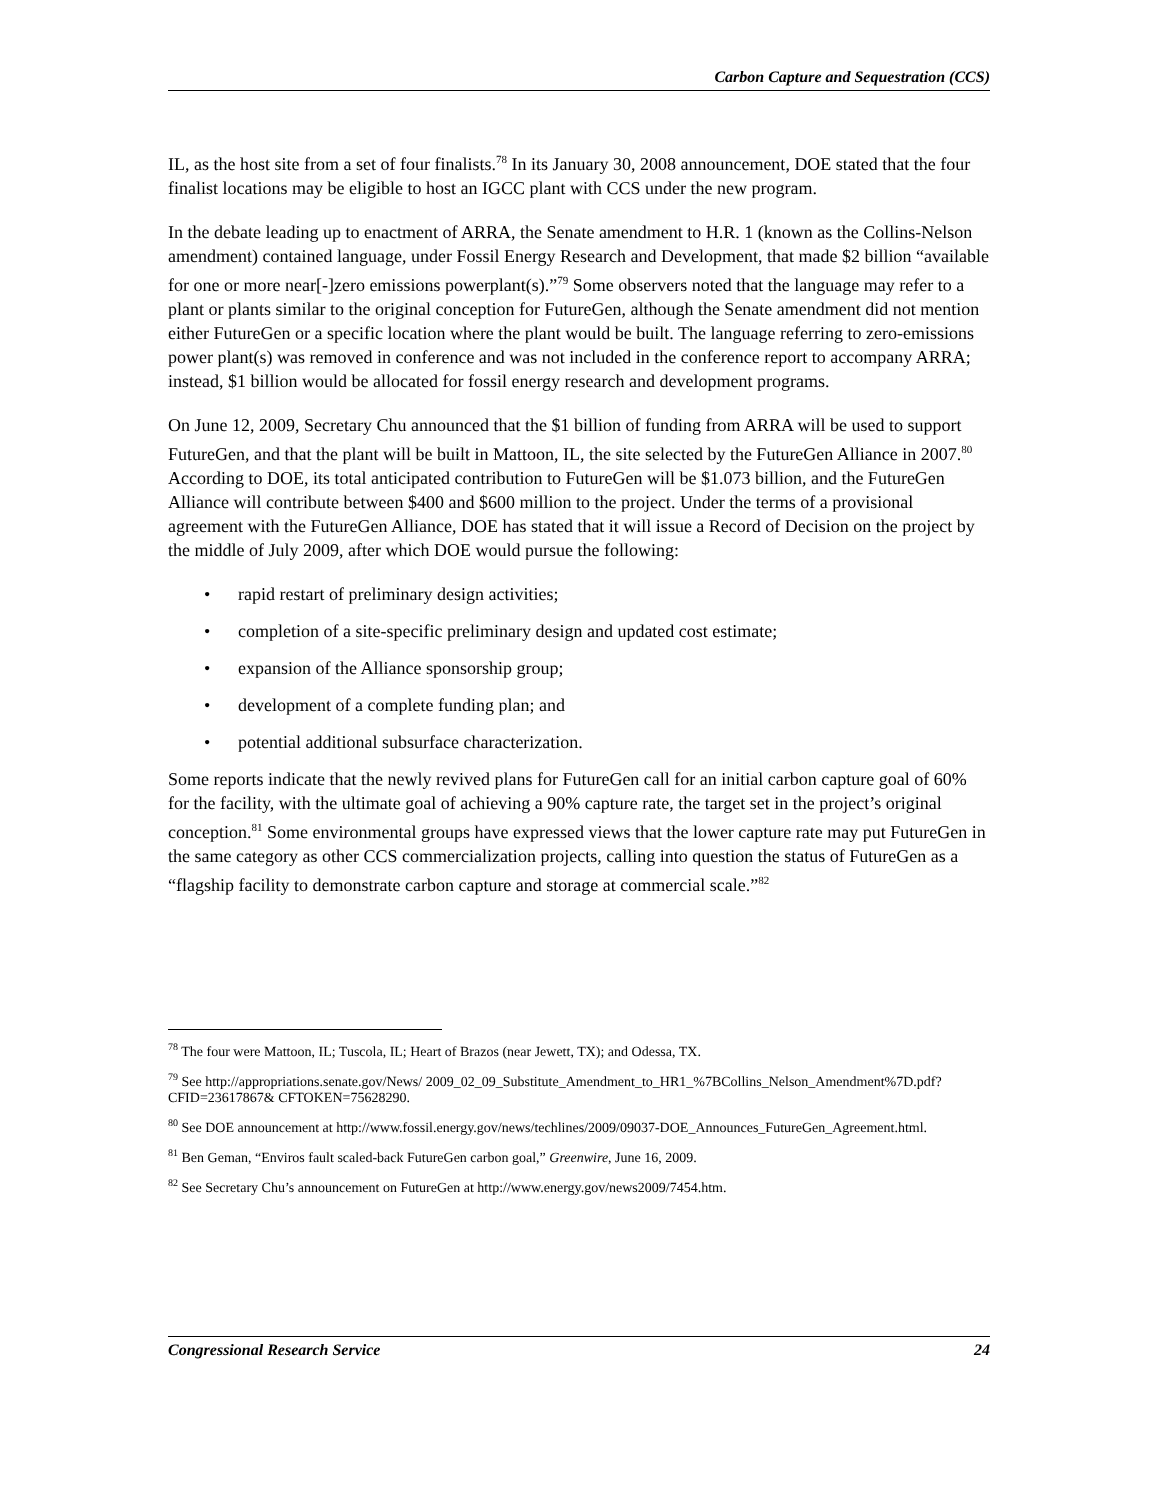Carbon Capture and Sequestration (CCS)
IL, as the host site from a set of four finalists.<sup>78</sup> In its January 30, 2008 announcement, DOE stated that the four finalist locations may be eligible to host an IGCC plant with CCS under the new program.
In the debate leading up to enactment of ARRA, the Senate amendment to H.R. 1 (known as the Collins-Nelson amendment) contained language, under Fossil Energy Research and Development, that made $2 billion “available for one or more near[-]zero emissions powerplant(s).”<sup>79</sup> Some observers noted that the language may refer to a plant or plants similar to the original conception for FutureGen, although the Senate amendment did not mention either FutureGen or a specific location where the plant would be built. The language referring to zero-emissions power plant(s) was removed in conference and was not included in the conference report to accompany ARRA; instead, $1 billion would be allocated for fossil energy research and development programs.
On June 12, 2009, Secretary Chu announced that the $1 billion of funding from ARRA will be used to support FutureGen, and that the plant will be built in Mattoon, IL, the site selected by the FutureGen Alliance in 2007.<sup>80</sup> According to DOE, its total anticipated contribution to FutureGen will be $1.073 billion, and the FutureGen Alliance will contribute between $400 and $600 million to the project. Under the terms of a provisional agreement with the FutureGen Alliance, DOE has stated that it will issue a Record of Decision on the project by the middle of July 2009, after which DOE would pursue the following:
• rapid restart of preliminary design activities;
• completion of a site-specific preliminary design and updated cost estimate;
• expansion of the Alliance sponsorship group;
• development of a complete funding plan; and
• potential additional subsurface characterization.
Some reports indicate that the newly revived plans for FutureGen call for an initial carbon capture goal of 60% for the facility, with the ultimate goal of achieving a 90% capture rate, the target set in the project’s original conception.<sup>81</sup> Some environmental groups have expressed views that the lower capture rate may put FutureGen in the same category as other CCS commercialization projects, calling into question the status of FutureGen as a “flagship facility to demonstrate carbon capture and storage at commercial scale.”<sup>82</sup>
<sup>78</sup> The four were Mattoon, IL; Tuscola, IL; Heart of Brazos (near Jewett, TX); and Odessa, TX.
<sup>79</sup> See http://appropriations.senate.gov/News/ 2009_02_09_Substitute_Amendment_to_HR1_%7BCollins_Nelson_Amendment%7D.pdf?CFID=23617867& CFTOKEN=75628290.
<sup>80</sup> See DOE announcement at http://www.fossil.energy.gov/news/techlines/2009/09037-DOE_Announces_FutureGen_Agreement.html.
<sup>81</sup> Ben Geman, “Enviros fault scaled-back FutureGen carbon goal,” Greenwire, June 16, 2009.
<sup>82</sup> See Secretary Chu’s announcement on FutureGen at http://www.energy.gov/news2009/7454.htm.
Congressional Research Service 24